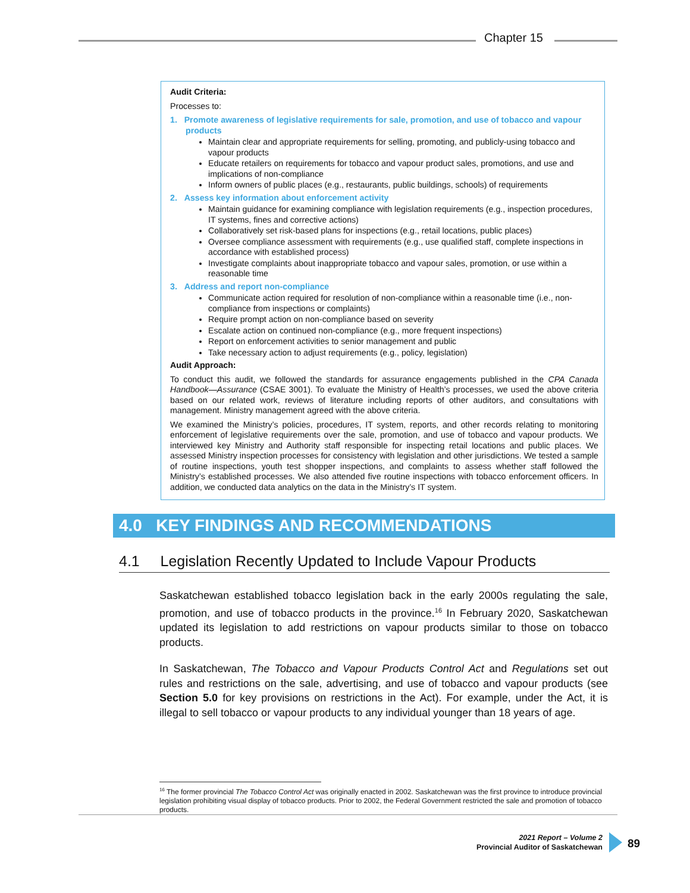Chapter 15
Audit Criteria:
Processes to:
1. Promote awareness of legislative requirements for sale, promotion, and use of tobacco and vapour products
Maintain clear and appropriate requirements for selling, promoting, and publicly-using tobacco and vapour products
Educate retailers on requirements for tobacco and vapour product sales, promotions, and use and implications of non-compliance
Inform owners of public places (e.g., restaurants, public buildings, schools) of requirements
2. Assess key information about enforcement activity
Maintain guidance for examining compliance with legislation requirements (e.g., inspection procedures, IT systems, fines and corrective actions)
Collaboratively set risk-based plans for inspections (e.g., retail locations, public places)
Oversee compliance assessment with requirements (e.g., use qualified staff, complete inspections in accordance with established process)
Investigate complaints about inappropriate tobacco and vapour sales, promotion, or use within a reasonable time
3. Address and report non-compliance
Communicate action required for resolution of non-compliance within a reasonable time (i.e., non-compliance from inspections or complaints)
Require prompt action on non-compliance based on severity
Escalate action on continued non-compliance (e.g., more frequent inspections)
Report on enforcement activities to senior management and public
Take necessary action to adjust requirements (e.g., policy, legislation)
Audit Approach:
To conduct this audit, we followed the standards for assurance engagements published in the CPA Canada Handbook—Assurance (CSAE 3001). To evaluate the Ministry of Health’s processes, we used the above criteria based on our related work, reviews of literature including reports of other auditors, and consultations with management. Ministry management agreed with the above criteria.
We examined the Ministry’s policies, procedures, IT system, reports, and other records relating to monitoring enforcement of legislative requirements over the sale, promotion, and use of tobacco and vapour products. We interviewed key Ministry and Authority staff responsible for inspecting retail locations and public places. We assessed Ministry inspection processes for consistency with legislation and other jurisdictions. We tested a sample of routine inspections, youth test shopper inspections, and complaints to assess whether staff followed the Ministry’s established processes. We also attended five routine inspections with tobacco enforcement officers. In addition, we conducted data analytics on the data in the Ministry’s IT system.
4.0 KEY FINDINGS AND RECOMMENDATIONS
4.1 Legislation Recently Updated to Include Vapour Products
Saskatchewan established tobacco legislation back in the early 2000s regulating the sale, promotion, and use of tobacco products in the province.<sup>16</sup> In February 2020, Saskatchewan updated its legislation to add restrictions on vapour products similar to those on tobacco products.
In Saskatchewan, The Tobacco and Vapour Products Control Act and Regulations set out rules and restrictions on the sale, advertising, and use of tobacco and vapour products (see Section 5.0 for key provisions on restrictions in the Act). For example, under the Act, it is illegal to sell tobacco or vapour products to any individual younger than 18 years of age.
<sup>16</sup> The former provincial The Tobacco Control Act was originally enacted in 2002. Saskatchewan was the first province to introduce provincial legislation prohibiting visual display of tobacco products. Prior to 2002, the Federal Government restricted the sale and promotion of tobacco products.
2021 Report – Volume 2
Provincial Auditor of Saskatchewan
89